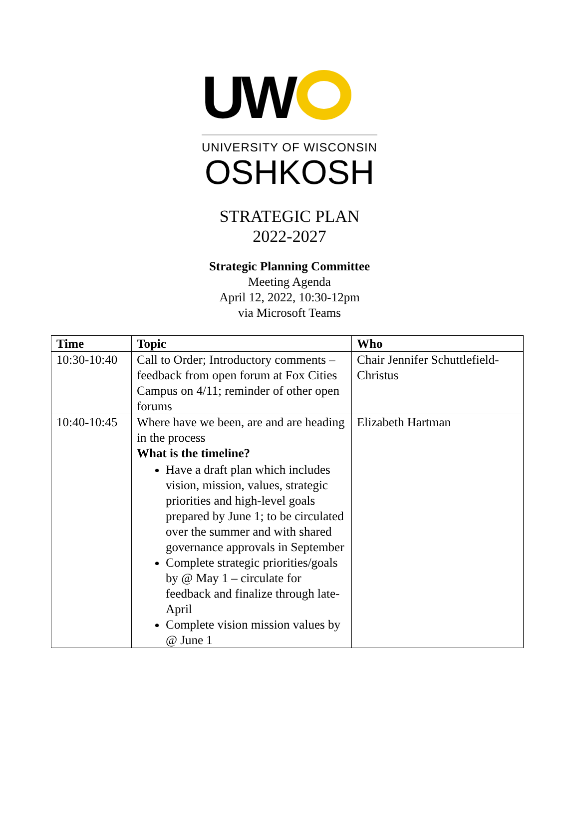UW
UNIVERSITY OF WISCONSIN
OSHKOSH
STRATEGIC PLAN
2022-2027
Strategic Planning Committee
Meeting Agenda
April 12, 2022, 10:30-12pm
via Microsoft Teams
| Time | Topic | Who |
| --- | --- | --- |
| 10:30-10:40 | Call to Order; Introductory comments – feedback from open forum at Fox Cities Campus on 4/11; reminder of other open forums | Chair Jennifer Schuttlefield-Christus |
| 10:40-10:45 | Where have we been, are and are heading in the process What is the timeline? Have a draft plan which includes vision, mission, values, strategic priorities and high-level goals prepared by June 1; to be circulated over the summer and with shared governance approvals in September Complete strategic priorities/goals by @ May 1 – circulate for feedback and finalize through late-April Complete vision mission values by @ June 1 | Elizabeth Hartman |